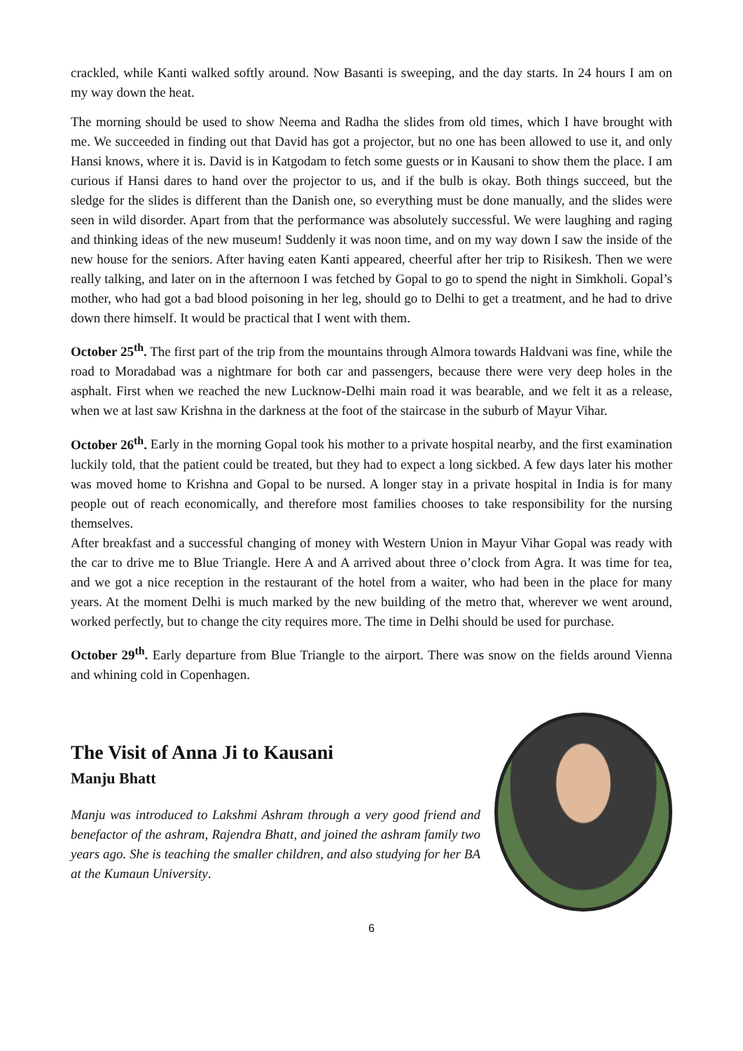crackled, while Kanti walked softly around. Now Basanti is sweeping, and the day starts. In 24 hours I am on my way down the heat.
The morning should be used to show Neema and Radha the slides from old times, which I have brought with me. We succeeded in finding out that David has got a projector, but no one has been allowed to use it, and only Hansi knows, where it is. David is in Katgodam to fetch some guests or in Kausani to show them the place. I am curious if Hansi dares to hand over the projector to us, and if the bulb is okay. Both things succeed, but the sledge for the slides is different than the Danish one, so everything must be done manually, and the slides were seen in wild disorder. Apart from that the performance was absolutely successful. We were laughing and raging and thinking ideas of the new museum! Suddenly it was noon time, and on my way down I saw the inside of the new house for the seniors. After having eaten Kanti appeared, cheerful after her trip to Risikesh. Then we were really talking, and later on in the afternoon I was fetched by Gopal to go to spend the night in Simkholi. Gopal’s mother, who had got a bad blood poisoning in her leg, should go to Delhi to get a treatment, and he had to drive down there himself. It would be practical that I went with them.
October 25<sup>th</sup>. The first part of the trip from the mountains through Almora towards Haldvani was fine, while the road to Moradabad was a nightmare for both car and passengers, because there were very deep holes in the asphalt. First when we reached the new Lucknow-Delhi main road it was bearable, and we felt it as a release, when we at last saw Krishna in the darkness at the foot of the staircase in the suburb of Mayur Vihar.
October 26<sup>th</sup>. Early in the morning Gopal took his mother to a private hospital nearby, and the first examination luckily told, that the patient could be treated, but they had to expect a long sickbed. A few days later his mother was moved home to Krishna and Gopal to be nursed. A longer stay in a private hospital in India is for many people out of reach economically, and therefore most families chooses to take responsibility for the nursing themselves.
After breakfast and a successful changing of money with Western Union in Mayur Vihar Gopal was ready with the car to drive me to Blue Triangle. Here A and A arrived about three o’clock from Agra. It was time for tea, and we got a nice reception in the restaurant of the hotel from a waiter, who had been in the place for many years. At the moment Delhi is much marked by the new building of the metro that, wherever we went around, worked perfectly, but to change the city requires more. The time in Delhi should be used for purchase.
October 29<sup>th</sup>. Early departure from Blue Triangle to the airport. There was snow on the fields around Vienna and whining cold in Copenhagen.
The Visit of Anna Ji to Kausani
Manju Bhatt
Manju was introduced to Lakshmi Ashram through a very good friend and benefactor of the ashram, Rajendra Bhatt, and joined the ashram family two years ago. She is teaching the smaller children, and also studying for her BA at the Kumaun University.
6